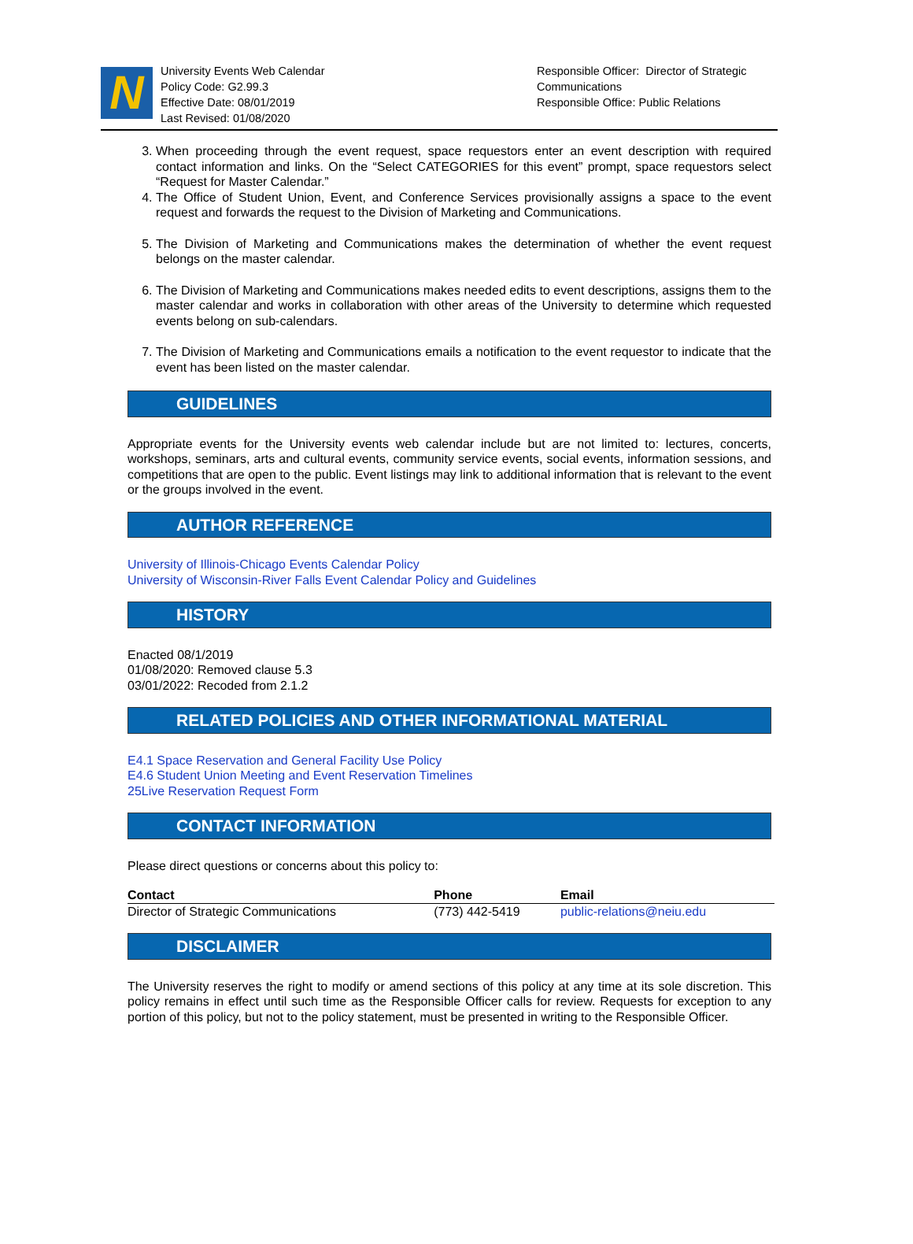N
University Events Web Calendar
Policy Code: G2.99.3
Effective Date: 08/01/2019
Last Revised: 01/08/2020
Responsible Officer: Director of Strategic
Communications
Responsible Office: Public Relations
3. When proceeding through the event request, space requestors enter an event description with required contact information and links. On the “Select CATEGORIES for this event” prompt, space requestors select “Request for Master Calendar.”
4. The Office of Student Union, Event, and Conference Services provisionally assigns a space to the event request and forwards the request to the Division of Marketing and Communications.
5. The Division of Marketing and Communications makes the determination of whether the event request belongs on the master calendar.
6. The Division of Marketing and Communications makes needed edits to event descriptions, assigns them to the master calendar and works in collaboration with other areas of the University to determine which requested events belong on sub-calendars.
7. The Division of Marketing and Communications emails a notification to the event requestor to indicate that the event has been listed on the master calendar.
GUIDELINES
Appropriate events for the University events web calendar include but are not limited to: lectures, concerts, workshops, seminars, arts and cultural events, community service events, social events, information sessions, and competitions that are open to the public. Event listings may link to additional information that is relevant to the event or the groups involved in the event.
AUTHOR REFERENCE
University of Illinois-Chicago Events Calendar Policy
University of Wisconsin-River Falls Event Calendar Policy and Guidelines
HISTORY
Enacted 08/1/2019
01/08/2020: Removed clause 5.3
03/01/2022: Recoded from 2.1.2
RELATED POLICIES AND OTHER INFORMATIONAL MATERIAL
E4.1 Space Reservation and General Facility Use Policy
E4.6 Student Union Meeting and Event Reservation Timelines
25Live Reservation Request Form
CONTACT INFORMATION
Please direct questions or concerns about this policy to:
| Contact | Phone | Email |
| --- | --- | --- |
| Director of Strategic Communications | (773) 442-5419 | public-relations@neiu.edu |
DISCLAIMER
The University reserves the right to modify or amend sections of this policy at any time at its sole discretion. This policy remains in effect until such time as the Responsible Officer calls for review. Requests for exception to any portion of this policy, but not to the policy statement, must be presented in writing to the Responsible Officer.